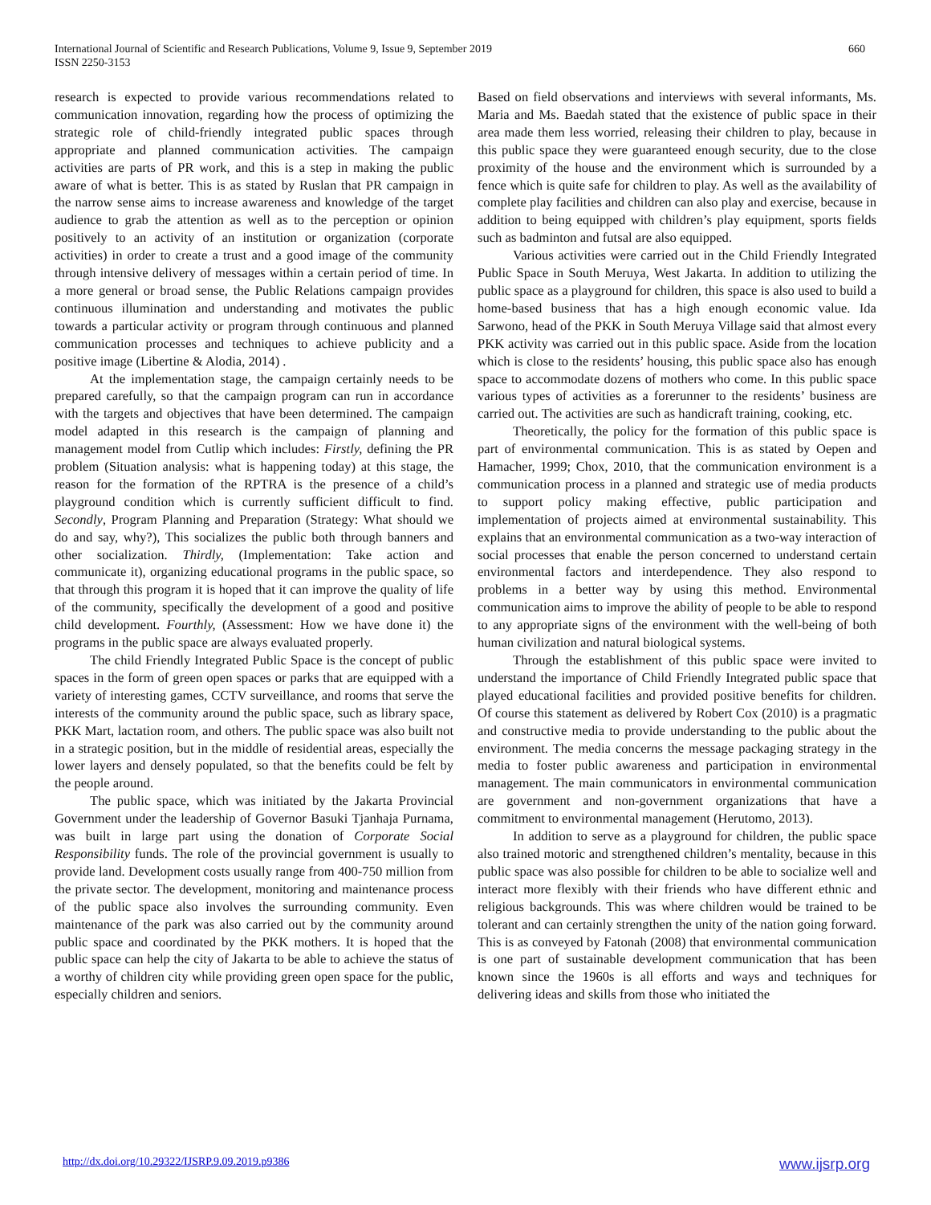International Journal of Scientific and Research Publications, Volume 9, Issue 9, September 2019
ISSN 2250-3153
660
research is expected to provide various recommendations related to communication innovation, regarding how the process of optimizing the strategic role of child-friendly integrated public spaces through appropriate and planned communication activities. The campaign activities are parts of PR work, and this is a step in making the public aware of what is better. This is as stated by Ruslan that PR campaign in the narrow sense aims to increase awareness and knowledge of the target audience to grab the attention as well as to the perception or opinion positively to an activity of an institution or organization (corporate activities) in order to create a trust and a good image of the community through intensive delivery of messages within a certain period of time. In a more general or broad sense, the Public Relations campaign provides continuous illumination and understanding and motivates the public towards a particular activity or program through continuous and planned communication processes and techniques to achieve publicity and a positive image (Libertine & Alodia, 2014) .
At the implementation stage, the campaign certainly needs to be prepared carefully, so that the campaign program can run in accordance with the targets and objectives that have been determined. The campaign model adapted in this research is the campaign of planning and management model from Cutlip which includes: Firstly, defining the PR problem (Situation analysis: what is happening today) at this stage, the reason for the formation of the RPTRA is the presence of a child’s playground condition which is currently sufficient difficult to find. Secondly, Program Planning and Preparation (Strategy: What should we do and say, why?), This socializes the public both through banners and other socialization. Thirdly, (Implementation: Take action and communicate it), organizing educational programs in the public space, so that through this program it is hoped that it can improve the quality of life of the community, specifically the development of a good and positive child development. Fourthly, (Assessment: How we have done it) the programs in the public space are always evaluated properly.
The child Friendly Integrated Public Space is the concept of public spaces in the form of green open spaces or parks that are equipped with a variety of interesting games, CCTV surveillance, and rooms that serve the interests of the community around the public space, such as library space, PKK Mart, lactation room, and others. The public space was also built not in a strategic position, but in the middle of residential areas, especially the lower layers and densely populated, so that the benefits could be felt by the people around.
The public space, which was initiated by the Jakarta Provincial Government under the leadership of Governor Basuki Tjanhaja Purnama, was built in large part using the donation of Corporate Social Responsibility funds. The role of the provincial government is usually to provide land. Development costs usually range from 400-750 million from the private sector. The development, monitoring and maintenance process of the public space also involves the surrounding community. Even maintenance of the park was also carried out by the community around public space and coordinated by the PKK mothers. It is hoped that the public space can help the city of Jakarta to be able to achieve the status of a worthy of children city while providing green open space for the public, especially children and seniors.
Based on field observations and interviews with several informants, Ms. Maria and Ms. Baedah stated that the existence of public space in their area made them less worried, releasing their children to play, because in this public space they were guaranteed enough security, due to the close proximity of the house and the environment which is surrounded by a fence which is quite safe for children to play. As well as the availability of complete play facilities and children can also play and exercise, because in addition to being equipped with children’s play equipment, sports fields such as badminton and futsal are also equipped.
Various activities were carried out in the Child Friendly Integrated Public Space in South Meruya, West Jakarta. In addition to utilizing the public space as a playground for children, this space is also used to build a home-based business that has a high enough economic value. Ida Sarwono, head of the PKK in South Meruya Village said that almost every PKK activity was carried out in this public space. Aside from the location which is close to the residents’ housing, this public space also has enough space to accommodate dozens of mothers who come. In this public space various types of activities as a forerunner to the residents’ business are carried out. The activities are such as handicraft training, cooking, etc.
Theoretically, the policy for the formation of this public space is part of environmental communication. This is as stated by Oepen and Hamacher, 1999; Chox, 2010, that the communication environment is a communication process in a planned and strategic use of media products to support policy making effective, public participation and implementation of projects aimed at environmental sustainability. This explains that an environmental communication as a two-way interaction of social processes that enable the person concerned to understand certain environmental factors and interdependence. They also respond to problems in a better way by using this method. Environmental communication aims to improve the ability of people to be able to respond to any appropriate signs of the environment with the well-being of both human civilization and natural biological systems.
Through the establishment of this public space were invited to understand the importance of Child Friendly Integrated public space that played educational facilities and provided positive benefits for children. Of course this statement as delivered by Robert Cox (2010) is a pragmatic and constructive media to provide understanding to the public about the environment. The media concerns the message packaging strategy in the media to foster public awareness and participation in environmental management. The main communicators in environmental communication are government and non-government organizations that have a commitment to environmental management (Herutomo, 2013).
In addition to serve as a playground for children, the public space also trained motoric and strengthened children’s mentality, because in this public space was also possible for children to be able to socialize well and interact more flexibly with their friends who have different ethnic and religious backgrounds. This was where children would be trained to be tolerant and can certainly strengthen the unity of the nation going forward. This is as conveyed by Fatonah (2008) that environmental communication is one part of sustainable development communication that has been known since the 1960s is all efforts and ways and techniques for delivering ideas and skills from those who initiated the
http://dx.doi.org/10.29322/IJSRP.9.09.2019.p9386 www.ijsrp.org